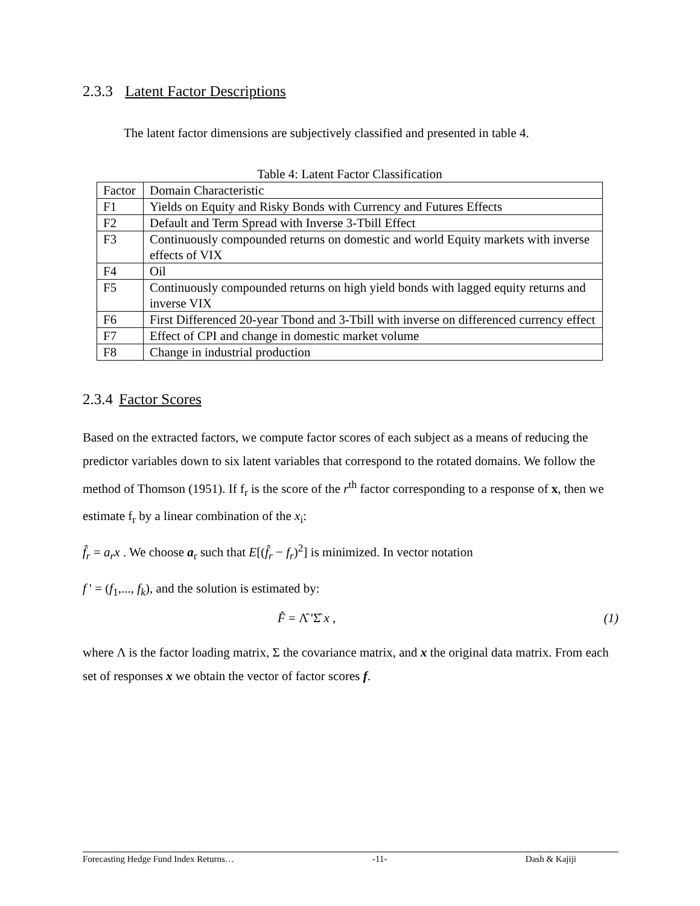2.3.3 Latent Factor Descriptions
The latent factor dimensions are subjectively classified and presented in table 4.
Table 4: Latent Factor Classification
| Factor | Domain Characteristic |
| F1 | Yields on Equity and Risky Bonds with Currency and Futures Effects |
| F2 | Default and Term Spread with Inverse 3-Tbill Effect |
| F3 | Continuously compounded returns on domestic and world Equity markets with inverse effects of VIX |
| F4 | Oil |
| F5 | Continuously compounded returns on high yield bonds with lagged equity returns and inverse VIX |
| F6 | First Differenced 20-year Tbond and 3-Tbill with inverse on differenced currency effect |
| F7 | Effect of CPI and change in domestic market volume |
| F8 | Change in industrial production |
2.3.4 Factor Scores
Based on the extracted factors, we compute factor scores of each subject as a means of reducing the predictor variables down to six latent variables that correspond to the rotated domains. We follow the method of Thomson (1951). If f<sub>r</sub> is the score of the r<sup>th</sup> factor corresponding to a response of x, then we estimate f<sub>r</sub> by a linear combination of the x<sub>i</sub>:
f̂<sub>r</sub> = a<sub>r</sub>x . We choose a<sub>r</sub> such that E[(f̂<sub>r</sub> − f<sub>r</sub>)<sup>2</sup>] is minimized. In vector notation
f ' = (f<sub>1</sub>,..., f<sub>k</sub>), and the solution is estimated by:
F̂ = Λ̂ 'Σ̂ x , (1)
where Λ is the factor loading matrix, Σ the covariance matrix, and x the original data matrix. From each set of responses x we obtain the vector of factor scores f.
Forecasting Hedge Fund Index Returns… -11- Dash & Kajiji